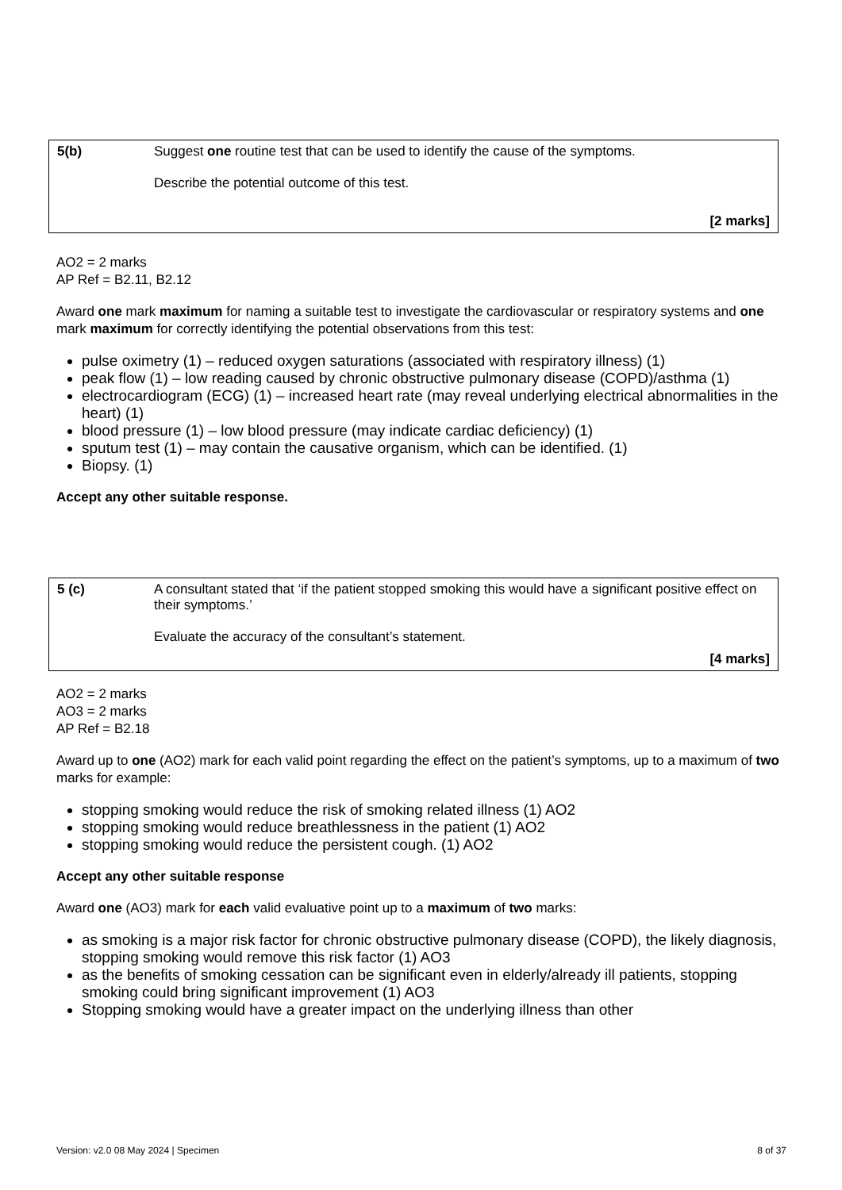| 5(b) | Suggest one routine test that can be used to identify the cause of the symptoms. Describe the potential outcome of this test. |
| | [2 marks] |
AO2 = 2 marks
AP Ref = B2.11, B2.12
Award one mark maximum for naming a suitable test to investigate the cardiovascular or respiratory systems and one mark maximum for correctly identifying the potential observations from this test:
pulse oximetry (1) – reduced oxygen saturations (associated with respiratory illness) (1)
peak flow (1) – low reading caused by chronic obstructive pulmonary disease (COPD)/asthma (1)
electrocardiogram (ECG) (1) – increased heart rate (may reveal underlying electrical abnormalities in the heart) (1)
blood pressure (1) – low blood pressure (may indicate cardiac deficiency) (1)
sputum test (1) – may contain the causative organism, which can be identified. (1)
Biopsy. (1)
Accept any other suitable response.
| 5 (c) | A consultant stated that ‘if the patient stopped smoking this would have a significant positive effect on their symptoms.’ Evaluate the accuracy of the consultant’s statement. |
| | [4 marks] |
AO2 = 2 marks
AO3 = 2 marks
AP Ref = B2.18
Award up to one (AO2) mark for each valid point regarding the effect on the patient’s symptoms, up to a maximum of two marks for example:
stopping smoking would reduce the risk of smoking related illness (1) AO2
stopping smoking would reduce breathlessness in the patient (1) AO2
stopping smoking would reduce the persistent cough. (1) AO2
Accept any other suitable response
Award one (AO3) mark for each valid evaluative point up to a maximum of two marks:
as smoking is a major risk factor for chronic obstructive pulmonary disease (COPD), the likely diagnosis, stopping smoking would remove this risk factor (1) AO3
as the benefits of smoking cessation can be significant even in elderly/already ill patients, stopping smoking could bring significant improvement (1) AO3
Stopping smoking would have a greater impact on the underlying illness than other
Version: v2.0 08 May 2024 | Specimen 8 of 37